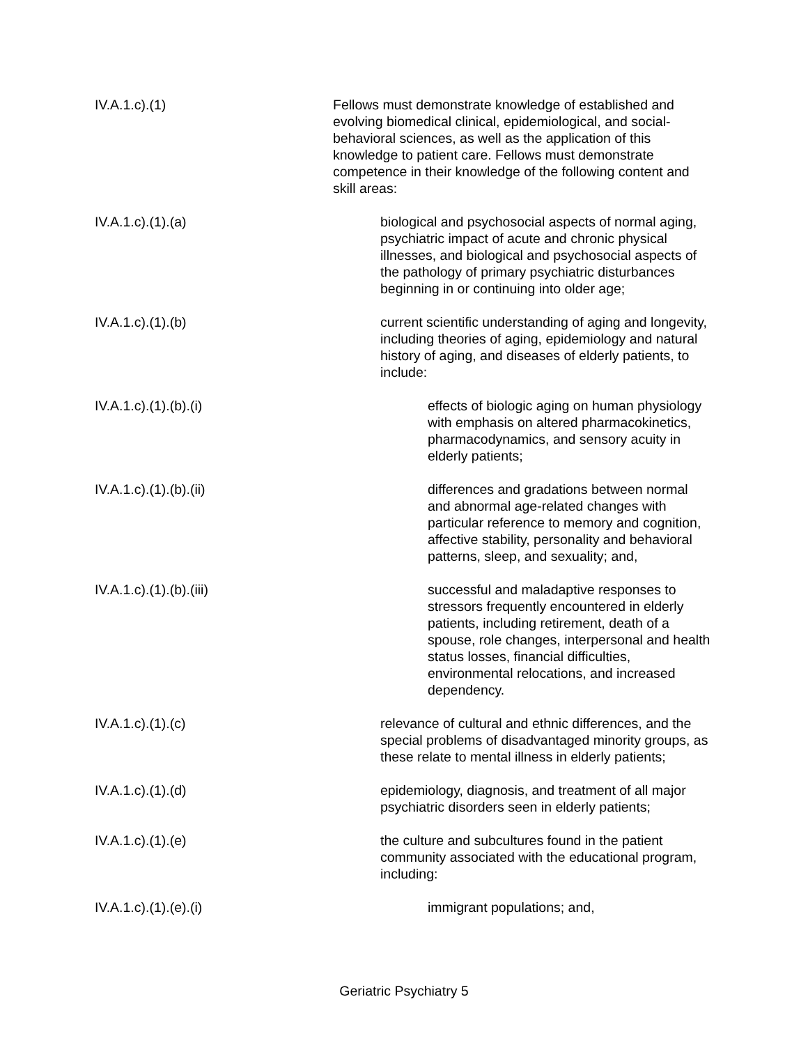IV.A.1.c).(1) Fellows must demonstrate knowledge of established and evolving biomedical clinical, epidemiological, and social-behavioral sciences, as well as the application of this knowledge to patient care. Fellows must demonstrate competence in their knowledge of the following content and skill areas:
IV.A.1.c).(1).(a) biological and psychosocial aspects of normal aging, psychiatric impact of acute and chronic physical illnesses, and biological and psychosocial aspects of the pathology of primary psychiatric disturbances beginning in or continuing into older age;
IV.A.1.c).(1).(b) current scientific understanding of aging and longevity, including theories of aging, epidemiology and natural history of aging, and diseases of elderly patients, to include:
IV.A.1.c).(1).(b).(i) effects of biologic aging on human physiology with emphasis on altered pharmacokinetics, pharmacodynamics, and sensory acuity in elderly patients;
IV.A.1.c).(1).(b).(ii) differences and gradations between normal and abnormal age-related changes with particular reference to memory and cognition, affective stability, personality and behavioral patterns, sleep, and sexuality; and,
IV.A.1.c).(1).(b).(iii) successful and maladaptive responses to stressors frequently encountered in elderly patients, including retirement, death of a spouse, role changes, interpersonal and health status losses, financial difficulties, environmental relocations, and increased dependency.
IV.A.1.c).(1).(c) relevance of cultural and ethnic differences, and the special problems of disadvantaged minority groups, as these relate to mental illness in elderly patients;
IV.A.1.c).(1).(d) epidemiology, diagnosis, and treatment of all major psychiatric disorders seen in elderly patients;
IV.A.1.c).(1).(e) the culture and subcultures found in the patient community associated with the educational program, including:
IV.A.1.c).(1).(e).(i) immigrant populations; and,
Geriatric Psychiatry 5